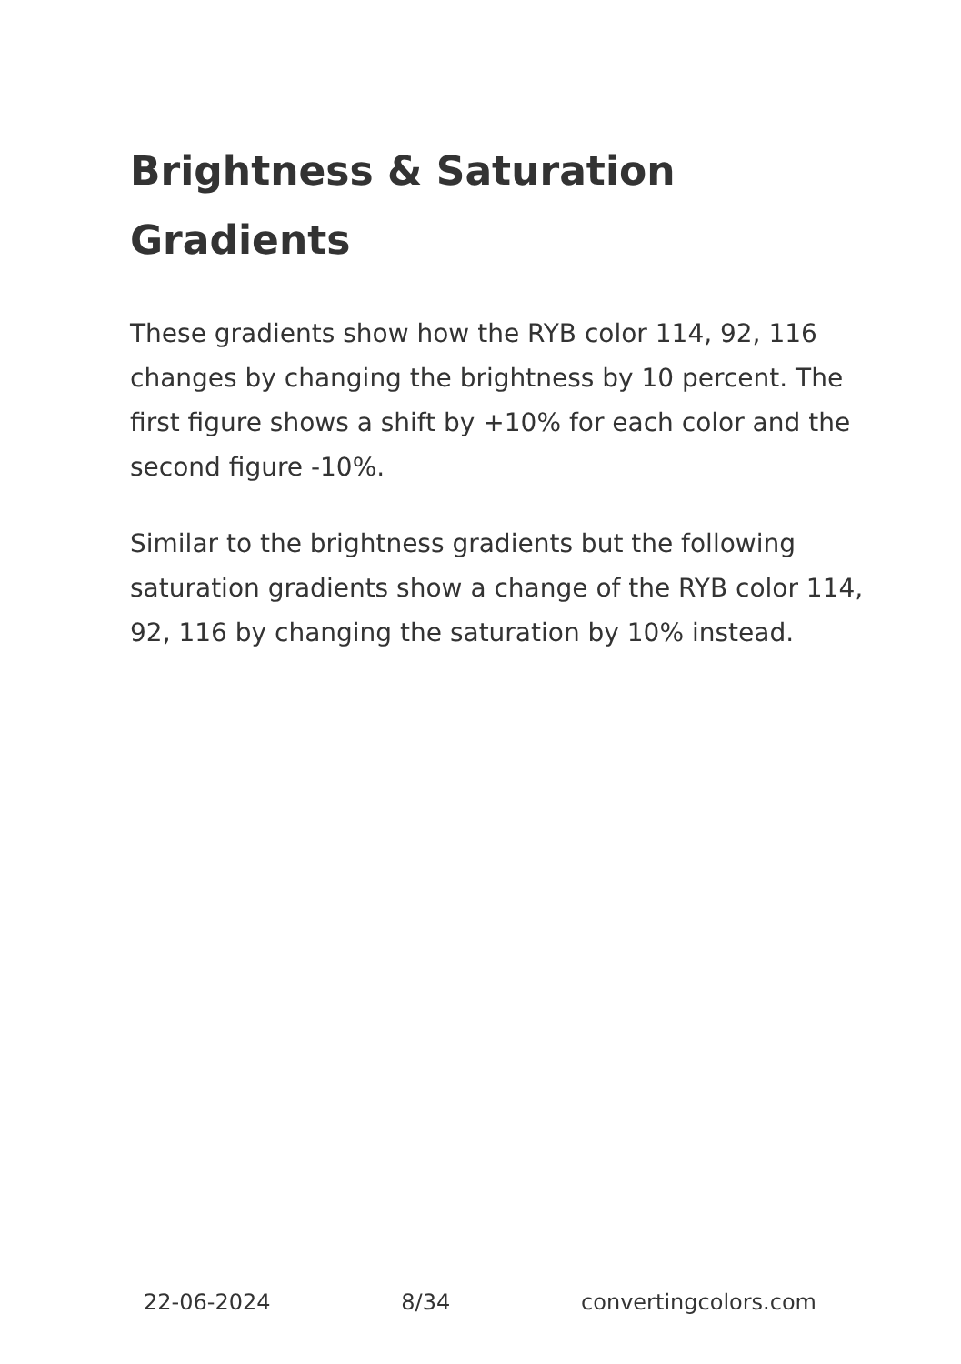Brightness & Saturation Gradients
These gradients show how the RYB color 114, 92, 116 changes by changing the brightness by 10 percent. The first figure shows a shift by +10% for each color and the second figure -10%.
Similar to the brightness gradients but the following saturation gradients show a change of the RYB color 114, 92, 116 by changing the saturation by 10% instead.
22-06-2024 8/34 convertingcolors.com